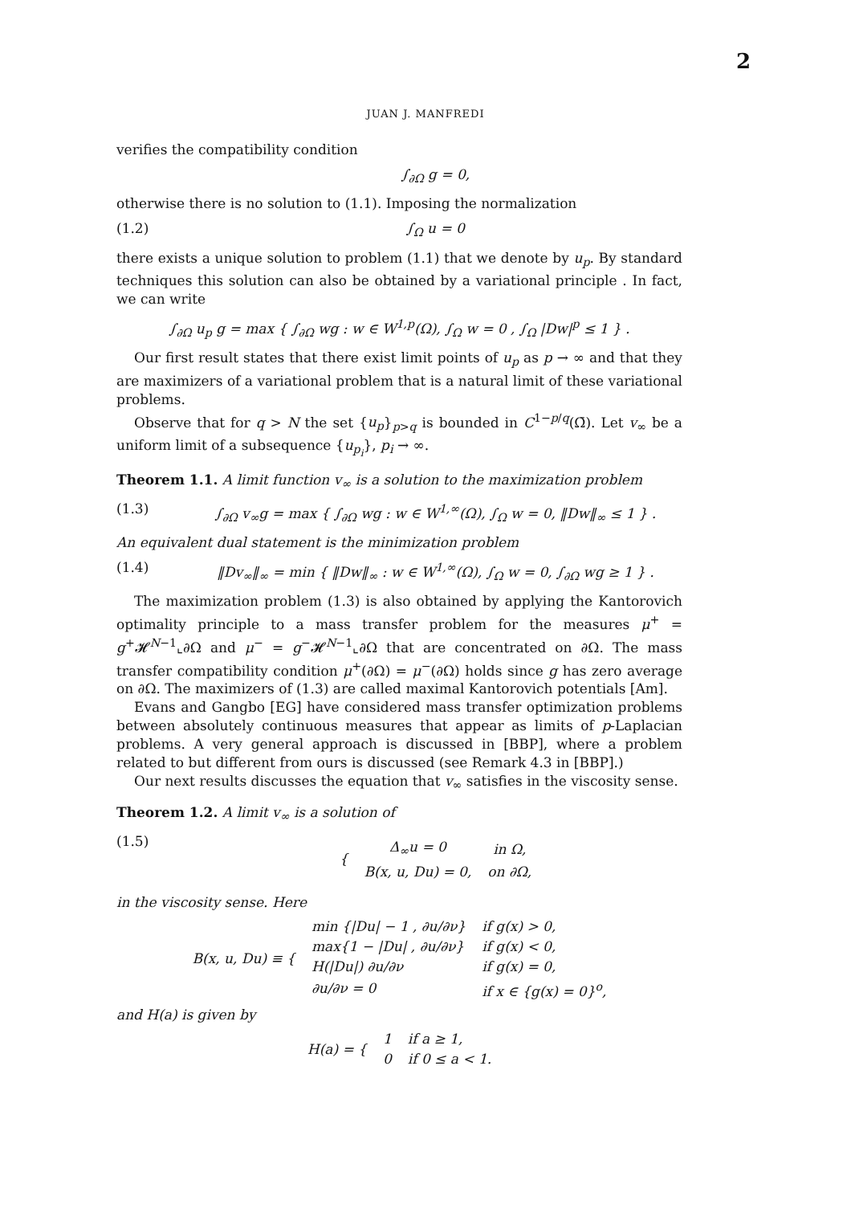2
JUAN J. MANFREDI
verifies the compatibility condition
∫<sub>∂Ω</sub> g = 0,
otherwise there is no solution to (1.1). Imposing the normalization
(1.2) ∫<sub>Ω</sub> u = 0
there exists a unique solution to problem (1.1) that we denote by u<sub>p</sub>. By standard techniques this solution can also be obtained by a variational principle . In fact, we can write
∫<sub>∂Ω</sub> u<sub>p</sub> g = max { ∫<sub>∂Ω</sub> wg : w ∈ W<sup>1,p</sup>(Ω), ∫<sub>Ω</sub> w = 0 , ∫<sub>Ω</sub> |Dw|<sup>p</sup> ≤ 1 } .
Our first result states that there exist limit points of u<sub>p</sub> as p → ∞ and that they are maximizers of a variational problem that is a natural limit of these variational problems.
Observe that for q > N the set {u<sub>p</sub>}<sub>p>q</sub> is bounded in C<sup>1−p/q</sup>(Ω̄). Let v<sub>∞</sub> be a uniform limit of a subsequence {u<sub>p<sub>i</sub></sub>}, p<sub>i</sub> → ∞.
Theorem 1.1. A limit function v<sub>∞</sub> is a solution to the maximization problem
(1.3) ∫<sub>∂Ω</sub> v<sub>∞</sub>g = max { ∫<sub>∂Ω</sub> wg : w ∈ W<sup>1,∞</sup>(Ω), ∫<sub>Ω</sub> w = 0, ‖Dw‖<sub>∞</sub> ≤ 1 } .
An equivalent dual statement is the minimization problem
(1.4) ‖Dv<sub>∞</sub>‖<sub>∞</sub> = min { ‖Dw‖<sub>∞</sub> : w ∈ W<sup>1,∞</sup>(Ω), ∫<sub>Ω</sub> w = 0, ∫<sub>∂Ω</sub> wg ≥ 1 } .
The maximization problem (1.3) is also obtained by applying the Kantorovich optimality principle to a mass transfer problem for the measures μ<sup>+</sup> = g<sup>+</sup>𝓗<sup>N−1</sup>⌞∂Ω and μ<sup>−</sup> = g<sup>−</sup>𝓗<sup>N−1</sup>⌞∂Ω that are concentrated on ∂Ω. The mass transfer compatibility condition μ<sup>+</sup>(∂Ω) = μ<sup>−</sup>(∂Ω) holds since g has zero average on ∂Ω. The maximizers of (1.3) are called maximal Kantorovich potentials [Am].
Evans and Gangbo [EG] have considered mass transfer optimization problems between absolutely continuous measures that appear as limits of p-Laplacian problems. A very general approach is discussed in [BBP], where a problem related to but different from ours is discussed (see Remark 4.3 in [BBP].)
Our next results discusses the equation that v<sub>∞</sub> satisfies in the viscosity sense.
Theorem 1.2. A limit v<sub>∞</sub> is a solution of
(1.5)
| { | Δ<sub>∞</sub>u = 0 | in Ω, |
| | B(x, u, Du) = 0, | on ∂Ω, |
in the viscosity sense. Here
| B(x, u, Du) ≡ { | min {/Du/ − 1 , ∂u/∂ν} | if g(x) > 0, |
| | max{1 − /Du/ , ∂u/∂ν} | if g(x) < 0, |
| | H(/Du/) ∂u/∂ν | if g(x) = 0, |
| | ∂u/∂ν = 0 | if x ∈ {g(x) = 0}<sup>o</sup>, |
and H(a) is given by
| H(a) = { | 1 | if a ≥ 1, |
| | 0 | if 0 ≤ a < 1. |